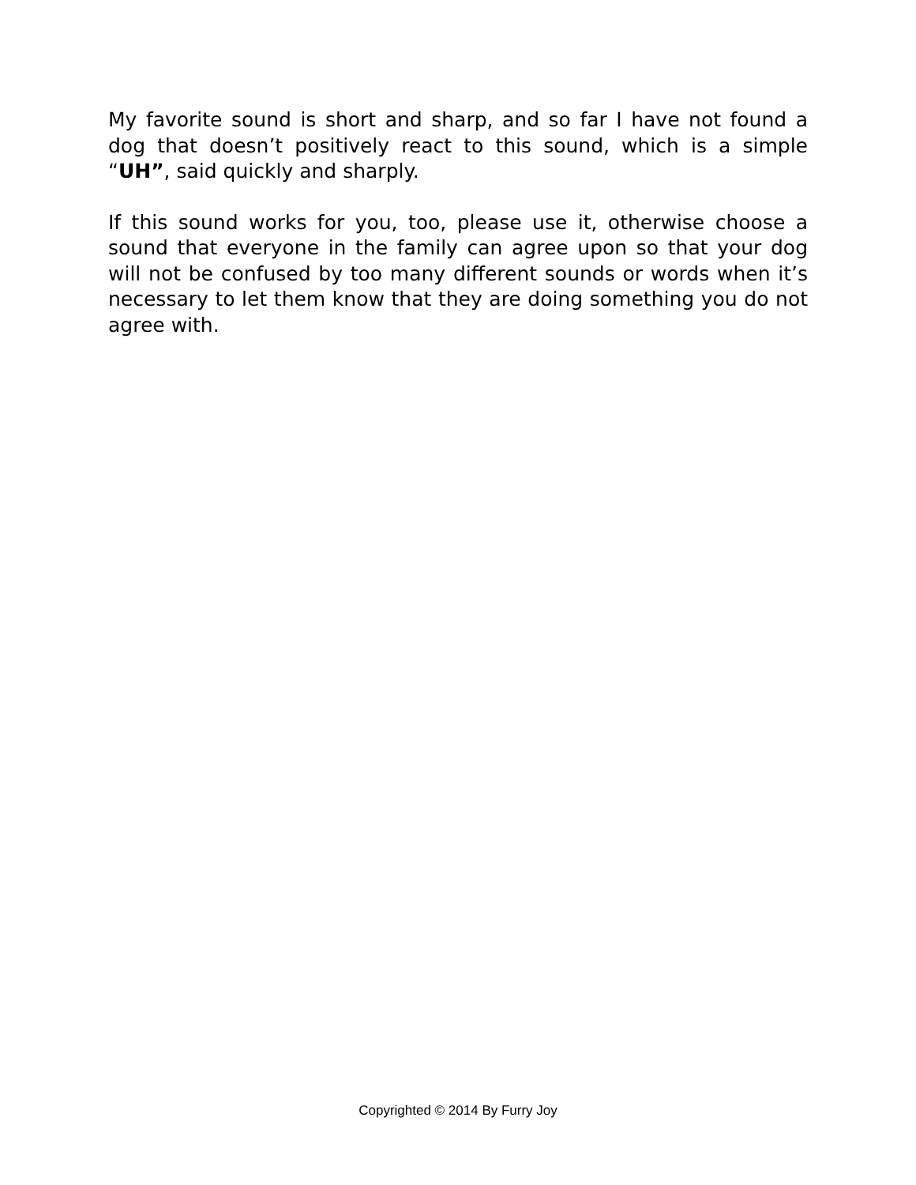My favorite sound is short and sharp, and so far I have not found a dog that doesn’t positively react to this sound, which is a simple “UH”, said quickly and sharply.
If this sound works for you, too, please use it, otherwise choose a sound that everyone in the family can agree upon so that your dog will not be confused by too many different sounds or words when it’s necessary to let them know that they are doing something you do not agree with.
Copyrighted © 2014 By Furry Joy